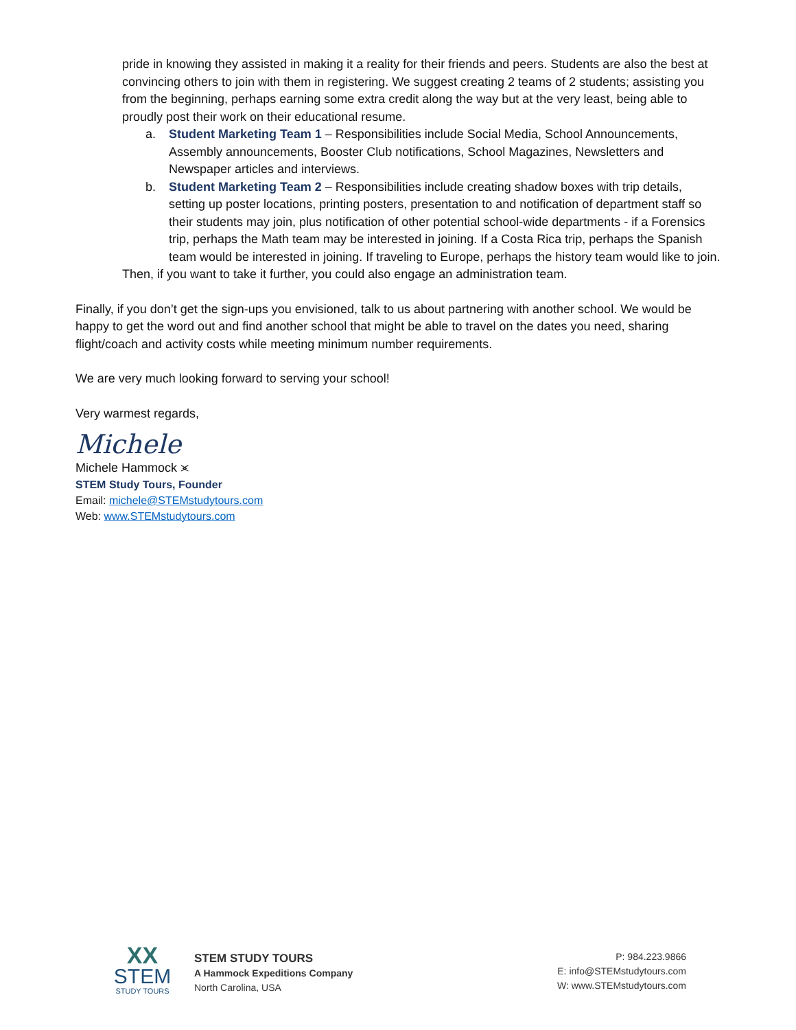pride in knowing they assisted in making it a reality for their friends and peers. Students are also the best at convincing others to join with them in registering. We suggest creating 2 teams of 2 students; assisting you from the beginning, perhaps earning some extra credit along the way but at the very least, being able to proudly post their work on their educational resume.
a. Student Marketing Team 1 – Responsibilities include Social Media, School Announcements, Assembly announcements, Booster Club notifications, School Magazines, Newsletters and Newspaper articles and interviews.
b. Student Marketing Team 2 – Responsibilities include creating shadow boxes with trip details, setting up poster locations, printing posters, presentation to and notification of department staff so their students may join, plus notification of other potential school-wide departments - if a Forensics trip, perhaps the Math team may be interested in joining. If a Costa Rica trip, perhaps the Spanish team would be interested in joining. If traveling to Europe, perhaps the history team would like to join.
Then, if you want to take it further, you could also engage an administration team.
Finally, if you don’t get the sign-ups you envisioned, talk to us about partnering with another school. We would be happy to get the word out and find another school that might be able to travel on the dates you need, sharing flight/coach and activity costs while meeting minimum number requirements.
We are very much looking forward to serving your school!
Very warmest regards,
Michele
Michele Hammock ⪤
STEM Study Tours, Founder
Email: michele@STEMstudytours.com
Web: www.STEMstudytours.com
XX
STEM
STUDY TOURS
STEM STUDY TOURS
A Hammock Expeditions Company
North Carolina, USA
P: 984.223.9866
E: info@STEMstudytours.com
W: www.STEMstudytours.com